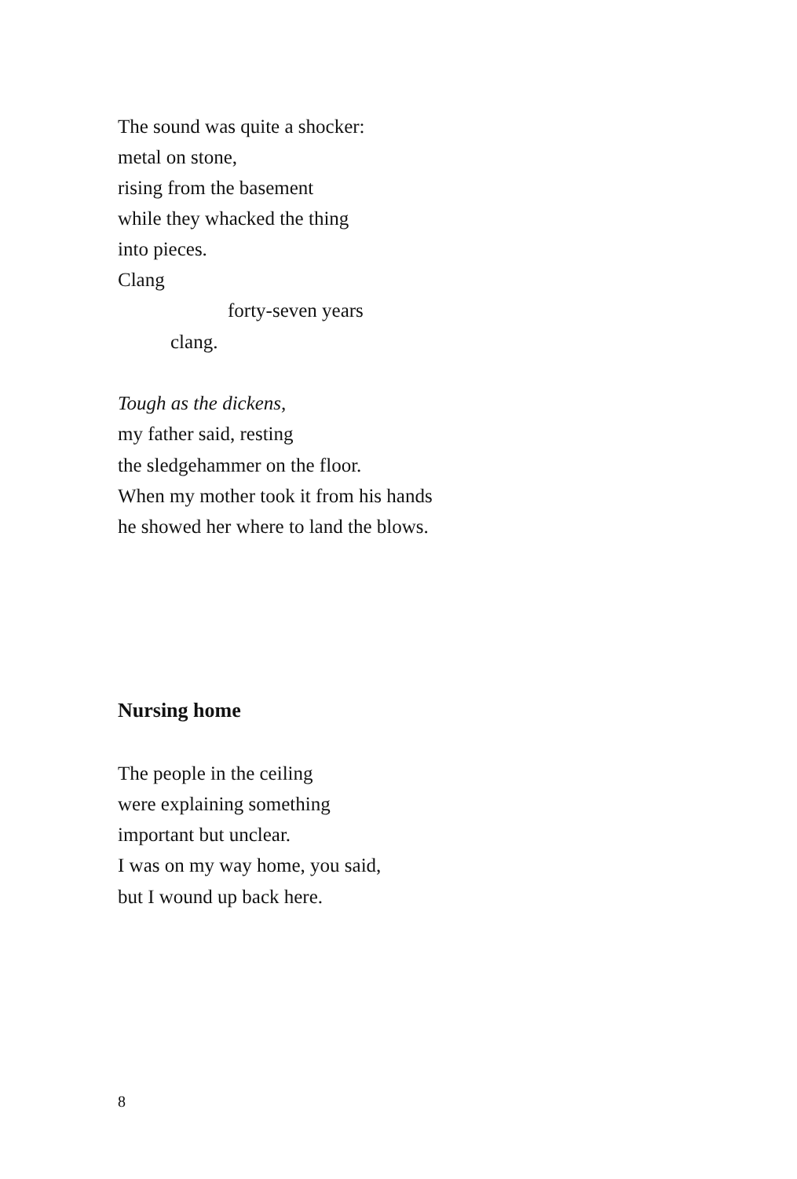The sound was quite a shocker:
metal on stone,
rising from the basement
while they whacked the thing
into pieces.
Clang
forty-seven years
clang.
Tough as the dickens,
my father said, resting
the sledgehammer on the floor.
When my mother took it from his hands
he showed her where to land the blows.
Nursing home
The people in the ceiling
were explaining something
important but unclear.
I was on my way home, you said,
but I wound up back here.
8